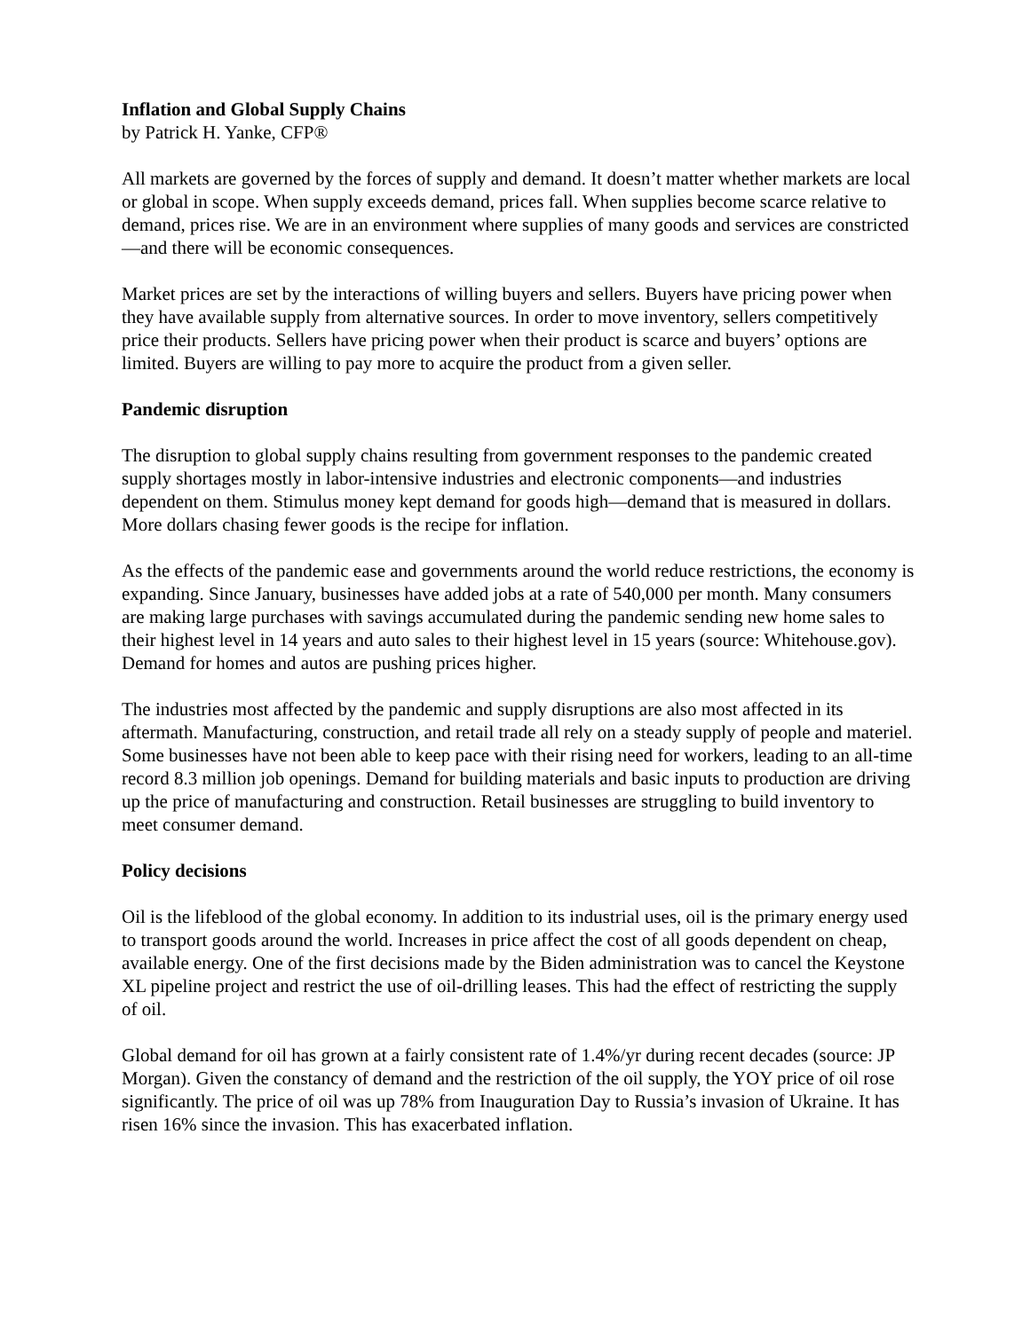Inflation and Global Supply Chains
by Patrick H. Yanke, CFP®
All markets are governed by the forces of supply and demand. It doesn’t matter whether markets are local or global in scope. When supply exceeds demand, prices fall. When supplies become scarce relative to demand, prices rise. We are in an environment where supplies of many goods and services are constricted—and there will be economic consequences.
Market prices are set by the interactions of willing buyers and sellers. Buyers have pricing power when they have available supply from alternative sources. In order to move inventory, sellers competitively price their products. Sellers have pricing power when their product is scarce and buyers’ options are limited. Buyers are willing to pay more to acquire the product from a given seller.
Pandemic disruption
The disruption to global supply chains resulting from government responses to the pandemic created supply shortages mostly in labor-intensive industries and electronic components—and industries dependent on them. Stimulus money kept demand for goods high—demand that is measured in dollars. More dollars chasing fewer goods is the recipe for inflation.
As the effects of the pandemic ease and governments around the world reduce restrictions, the economy is expanding. Since January, businesses have added jobs at a rate of 540,000 per month. Many consumers are making large purchases with savings accumulated during the pandemic sending new home sales to their highest level in 14 years and auto sales to their highest level in 15 years (source: Whitehouse.gov). Demand for homes and autos are pushing prices higher.
The industries most affected by the pandemic and supply disruptions are also most affected in its aftermath. Manufacturing, construction, and retail trade all rely on a steady supply of people and materiel. Some businesses have not been able to keep pace with their rising need for workers, leading to an all-time record 8.3 million job openings. Demand for building materials and basic inputs to production are driving up the price of manufacturing and construction. Retail businesses are struggling to build inventory to meet consumer demand.
Policy decisions
Oil is the lifeblood of the global economy. In addition to its industrial uses, oil is the primary energy used to transport goods around the world. Increases in price affect the cost of all goods dependent on cheap, available energy. One of the first decisions made by the Biden administration was to cancel the Keystone XL pipeline project and restrict the use of oil-drilling leases. This had the effect of restricting the supply of oil.
Global demand for oil has grown at a fairly consistent rate of 1.4%/yr during recent decades (source: JP Morgan). Given the constancy of demand and the restriction of the oil supply, the YOY price of oil rose significantly. The price of oil was up 78% from Inauguration Day to Russia’s invasion of Ukraine. It has risen 16% since the invasion. This has exacerbated inflation.